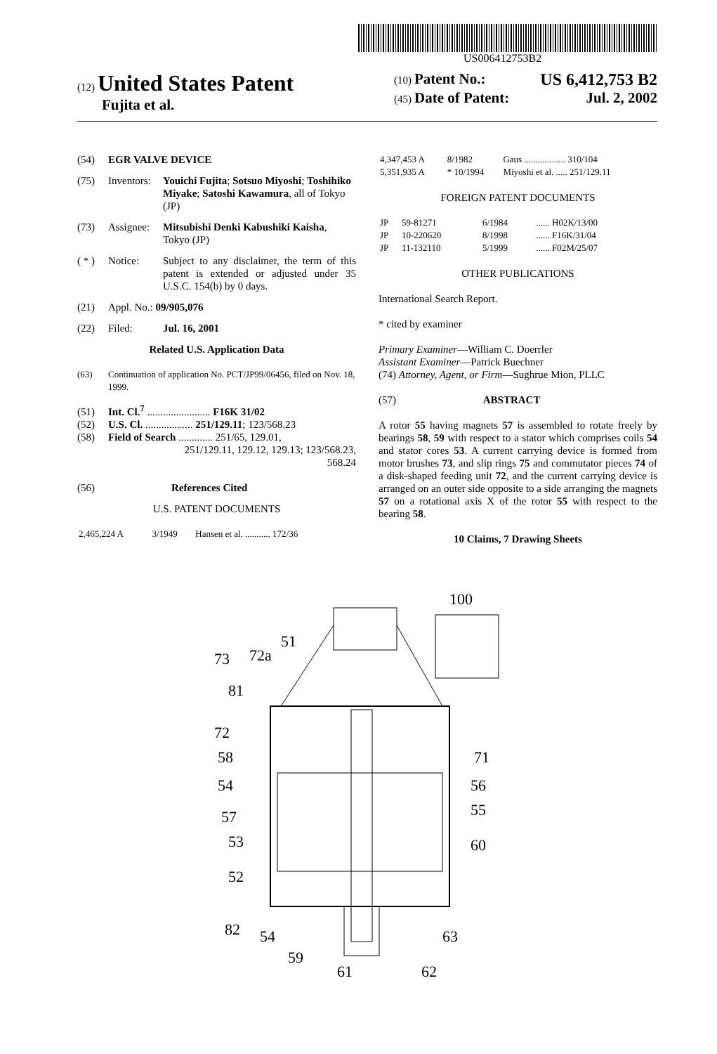US006412753B2
(12) United States Patent
Fujita et al.
(10) Patent No.: US 6,412,753 B2
(45) Date of Patent: Jul. 2, 2002
(54) EGR VALVE DEVICE
(75) Inventors: Youichi Fujita; Sotsuo Miyoshi; Toshihiko Miyake; Satoshi Kawamura, all of Tokyo (JP)
(73) Assignee: Mitsubishi Denki Kabushiki Kaisha, Tokyo (JP)
( * ) Notice: Subject to any disclaimer, the term of this patent is extended or adjusted under 35 U.S.C. 154(b) by 0 days.
(21) Appl. No.: 09/905,076
(22) Filed: Jul. 16, 2001
Related U.S. Application Data
(63) Continuation of application No. PCT/JP99/06456, filed on Nov. 18, 1999.
(51) Int. Cl.<sup>7</sup> ........................ F16K 31/02
(52) U.S. Cl. .................. 251/129.11; 123/568.23
(58) Field of Search ............. 251/65, 129.01,
251/129.11, 129.12, 129.13; 123/568.23,
568.24
(56) References Cited
U.S. PATENT DOCUMENTS
| 2,465,224 A | 3/1949 | Hansen et al. ........... 172/36 |
| 4,347,453 A | 8/1982 | Gaus .................. 310/104 |
| 5,351,935 A | * 10/1994 | Miyoshi et al. ..... 251/129.11 |
FOREIGN PATENT DOCUMENTS
| JP | 59-81271 | 6/1984 | ...... H02K/13/00 |
| JP | 10-220620 | 8/1998 | ...... F16K/31/04 |
| JP | 11-132110 | 5/1999 | ...... F02M/25/07 |
OTHER PUBLICATIONS
International Search Report.
* cited by examiner
Primary Examiner—William C. Doerrler
Assistant Examiner—Patrick Buechner
(74) Attorney, Agent, or Firm—Sughrue Mion, PLLC
(57) ABSTRACT
A rotor 55 having magnets 57 is assembled to rotate freely by bearings 58, 59 with respect to a stator which comprises coils 54 and stator cores 53. A current carrying device is formed from motor brushes 73, and slip rings 75 and commutator pieces 74 of a disk-shaped feeding unit 72, and the current carrying device is arranged on an outer side opposite to a side arranging the magnets 57 on a rotational axis X of the rotor 55 with respect to the bearing 58.
10 Claims, 7 Drawing Sheets
100
51
73
72a
81
72
58
54
57
53
52
71
56
55
60
82
54
59
61
63
62